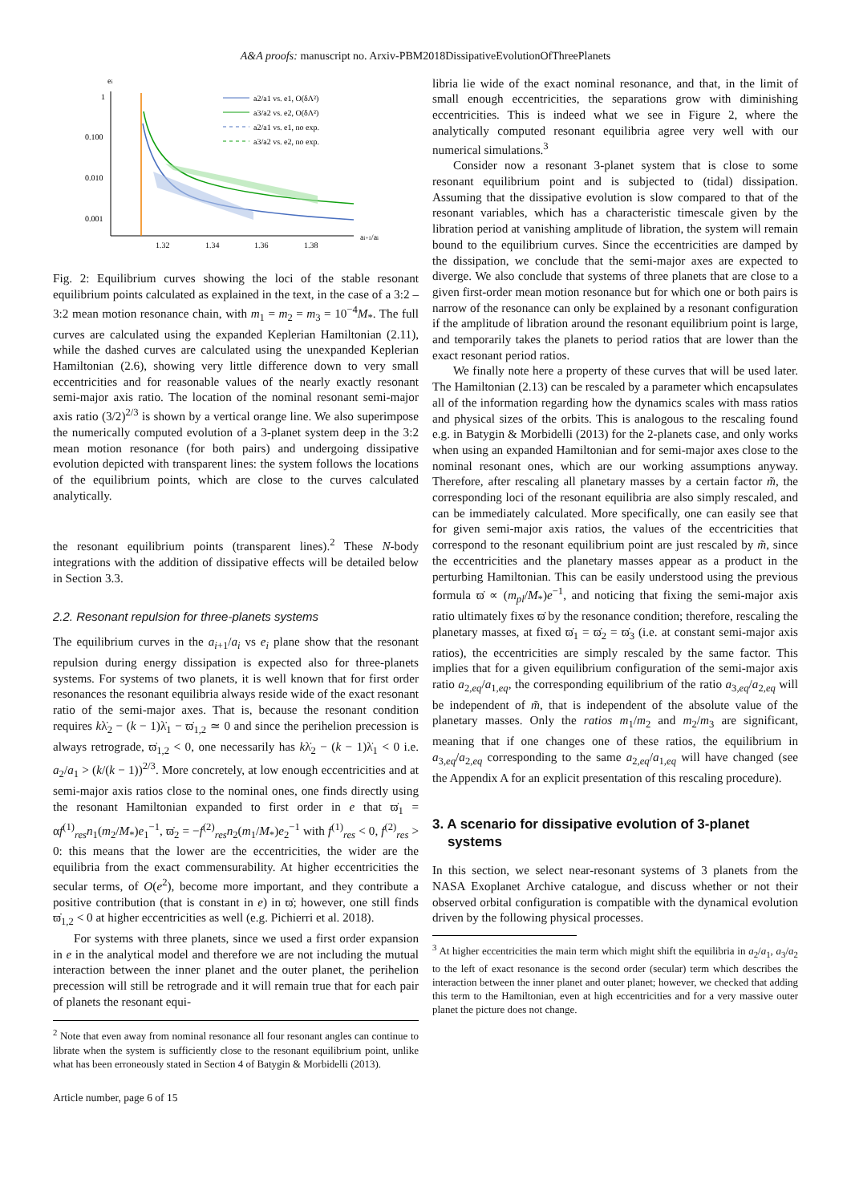A&A proofs: manuscript no. Arxiv-PBM2018DissipativeEvolutionOfThreePlanets
ei
1
0.100
0.010
0.001
1.32
1.34
1.36
1.38
ai+1/ai
a2/a1 vs. e1, O(δΛ²)
a3/a2 vs. e2, O(δΛ²)
a2/a1 vs. e1, no exp.
a3/a2 vs. e2, no exp.
Fig. 2: Equilibrium curves showing the loci of the stable resonant equilibrium points calculated as explained in the text, in the case of a 3:2 – 3:2 mean motion resonance chain, with m<sub>1</sub> = m<sub>2</sub> = m<sub>3</sub> = 10<sup>−4</sup>M<sub>*</sub>. The full curves are calculated using the expanded Keplerian Hamiltonian (2.11), while the dashed curves are calculated using the unexpanded Keplerian Hamiltonian (2.6), showing very little difference down to very small eccentricities and for reasonable values of the nearly exactly resonant semi-major axis ratio. The location of the nominal resonant semi-major axis ratio (3/2)<sup>2/3</sup> is shown by a vertical orange line. We also superimpose the numerically computed evolution of a 3-planet system deep in the 3:2 mean motion resonance (for both pairs) and undergoing dissipative evolution depicted with transparent lines: the system follows the locations of the equilibrium points, which are close to the curves calculated analytically.
the resonant equilibrium points (transparent lines).<sup>2</sup> These N-body integrations with the addition of dissipative effects will be detailed below in Section 3.3.
2.2. Resonant repulsion for three-planets systems
The equilibrium curves in the a<sub>i+1</sub>/a<sub>i</sub> vs e<sub>i</sub> plane show that the resonant repulsion during energy dissipation is expected also for three-planets systems. For systems of two planets, it is well known that for first order resonances the resonant equilibria always reside wide of the exact resonant ratio of the semi-major axes. That is, because the resonant condition requires kλ̇<sub>2</sub> − (k − 1)λ̇<sub>1</sub> − ϖ̇<sub>1,2</sub> ≃ 0 and since the perihelion precession is always retrograde, ϖ̇<sub>1,2</sub> < 0, one necessarily has kλ̇<sub>2</sub> − (k − 1)λ̇<sub>1</sub> < 0 i.e. a<sub>2</sub>/a<sub>1</sub> > (k/(k − 1))<sup>2/3</sup>. More concretely, at low enough eccentricities and at semi-major axis ratios close to the nominal ones, one finds directly using the resonant Hamiltonian expanded to first order in e that ϖ̇<sub>1</sub> = αf<sup>(1)</sup><sub>res</sub>n<sub>1</sub>(m<sub>2</sub>/M<sub>*</sub>)e<sub>1</sub><sup>−1</sup>, ϖ̇<sub>2</sub> = −f<sup>(2)</sup><sub>res</sub>n<sub>2</sub>(m<sub>1</sub>/M<sub>*</sub>)e<sub>2</sub><sup>−1</sup> with f<sup>(1)</sup><sub>res</sub> < 0, f<sup>(2)</sup><sub>res</sub> > 0: this means that the lower are the eccentricities, the wider are the equilibria from the exact commensurability. At higher eccentricities the secular terms, of O(e<sup>2</sup>), become more important, and they contribute a positive contribution (that is constant in e) in ϖ̇; however, one still finds ϖ̇<sub>1,2</sub> < 0 at higher eccentricities as well (e.g. Pichierri et al. 2018).
For systems with three planets, since we used a first order expansion in e in the analytical model and therefore we are not including the mutual interaction between the inner planet and the outer planet, the perihelion precession will still be retrograde and it will remain true that for each pair of planets the resonant equi-
<sup>2</sup> Note that even away from nominal resonance all four resonant angles can continue to librate when the system is sufficiently close to the resonant equilibrium point, unlike what has been erroneously stated in Section 4 of Batygin & Morbidelli (2013).
libria lie wide of the exact nominal resonance, and that, in the limit of small enough eccentricities, the separations grow with diminishing eccentricities. This is indeed what we see in Figure 2, where the analytically computed resonant equilibria agree very well with our numerical simulations.<sup>3</sup>
Consider now a resonant 3-planet system that is close to some resonant equilibrium point and is subjected to (tidal) dissipation. Assuming that the dissipative evolution is slow compared to that of the resonant variables, which has a characteristic timescale given by the libration period at vanishing amplitude of libration, the system will remain bound to the equilibrium curves. Since the eccentricities are damped by the dissipation, we conclude that the semi-major axes are expected to diverge. We also conclude that systems of three planets that are close to a given first-order mean motion resonance but for which one or both pairs is narrow of the resonance can only be explained by a resonant configuration if the amplitude of libration around the resonant equilibrium point is large, and temporarily takes the planets to period ratios that are lower than the exact resonant period ratios.
We finally note here a property of these curves that will be used later. The Hamiltonian (2.13) can be rescaled by a parameter which encapsulates all of the information regarding how the dynamics scales with mass ratios and physical sizes of the orbits. This is analogous to the rescaling found e.g. in Batygin & Morbidelli (2013) for the 2-planets case, and only works when using an expanded Hamiltonian and for semi-major axes close to the nominal resonant ones, which are our working assumptions anyway. Therefore, after rescaling all planetary masses by a certain factor m̃, the corresponding loci of the resonant equilibria are also simply rescaled, and can be immediately calculated. More specifically, one can easily see that for given semi-major axis ratios, the values of the eccentricities that correspond to the resonant equilibrium point are just rescaled by m̃, since the eccentricities and the planetary masses appear as a product in the perturbing Hamiltonian. This can be easily understood using the previous formula ϖ̇ ∝ (m<sub>pl</sub>/M<sub>*</sub>)e<sup>−1</sup>, and noticing that fixing the semi-major axis ratio ultimately fixes ϖ̇ by the resonance condition; therefore, rescaling the planetary masses, at fixed ϖ̇<sub>1</sub> = ϖ̇<sub>2</sub> = ϖ̇<sub>3</sub> (i.e. at constant semi-major axis ratios), the eccentricities are simply rescaled by the same factor. This implies that for a given equilibrium configuration of the semi-major axis ratio a<sub>2,eq</sub>/a<sub>1,eq</sub>, the corresponding equilibrium of the ratio a<sub>3,eq</sub>/a<sub>2,eq</sub> will be independent of m̃, that is independent of the absolute value of the planetary masses. Only the ratios m<sub>1</sub>/m<sub>2</sub> and m<sub>2</sub>/m<sub>3</sub> are significant, meaning that if one changes one of these ratios, the equilibrium in a<sub>3,eq</sub>/a<sub>2,eq</sub> corresponding to the same a<sub>2,eq</sub>/a<sub>1,eq</sub> will have changed (see the Appendix A for an explicit presentation of this rescaling procedure).
3. A scenario for dissipative evolution of 3-planet
systems
In this section, we select near-resonant systems of 3 planets from the NASA Exoplanet Archive catalogue, and discuss whether or not their observed orbital configuration is compatible with the dynamical evolution driven by the following physical processes.
<sup>3</sup> At higher eccentricities the main term which might shift the equilibria in a<sub>2</sub>/a<sub>1</sub>, a<sub>3</sub>/a<sub>2</sub> to the left of exact resonance is the second order (secular) term which describes the interaction between the inner planet and outer planet; however, we checked that adding this term to the Hamiltonian, even at high eccentricities and for a very massive outer planet the picture does not change.
Article number, page 6 of 15